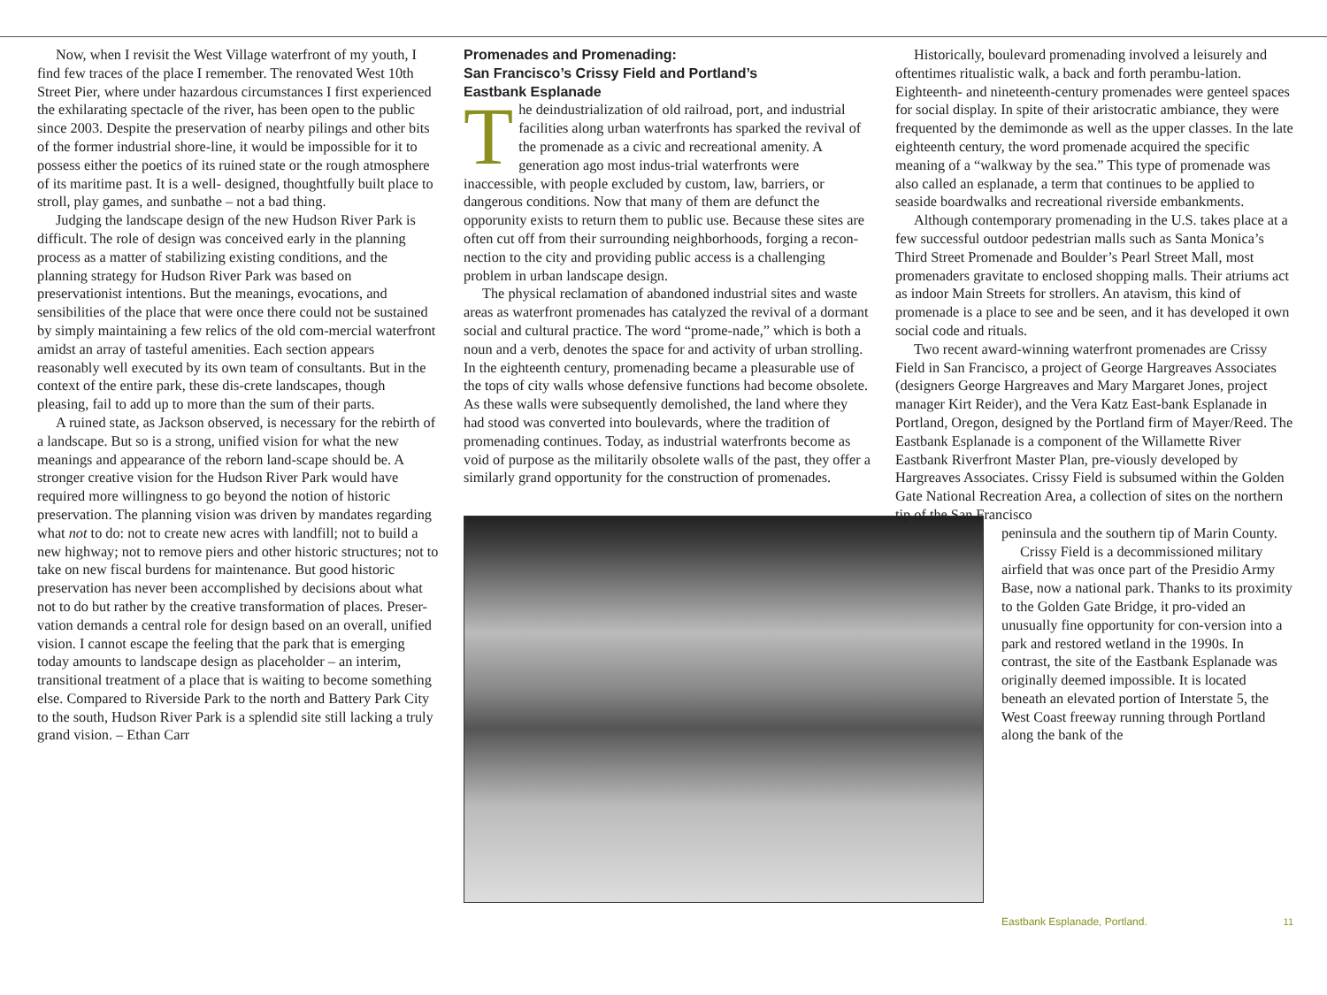Now, when I revisit the West Village waterfront of my youth, I find few traces of the place I remember. The renovated West 10th Street Pier, where under hazardous circumstances I first experienced the exhilarating spectacle of the river, has been open to the public since 2003. Despite the preservation of nearby pilings and other bits of the former industrial shore-line, it would be impossible for it to possess either the poetics of its ruined state or the rough atmosphere of its maritime past. It is a well- designed, thoughtfully built place to stroll, play games, and sunbathe – not a bad thing.
Judging the landscape design of the new Hudson River Park is difficult. The role of design was conceived early in the planning process as a matter of stabilizing existing conditions, and the planning strategy for Hudson River Park was based on preservationist intentions. But the meanings, evocations, and sensibilities of the place that were once there could not be sustained by simply maintaining a few relics of the old com-mercial waterfront amidst an array of tasteful amenities. Each section appears reasonably well executed by its own team of consultants. But in the context of the entire park, these dis-crete landscapes, though pleasing, fail to add up to more than the sum of their parts.
A ruined state, as Jackson observed, is necessary for the rebirth of a landscape. But so is a strong, unified vision for what the new meanings and appearance of the reborn land-scape should be. A stronger creative vision for the Hudson River Park would have required more willingness to go beyond the notion of historic preservation. The planning vision was driven by mandates regarding what not to do: not to create new acres with landfill; not to build a new highway; not to remove piers and other historic structures; not to take on new fiscal burdens for maintenance. But good historic preservation has never been accomplished by decisions about what not to do but rather by the creative transformation of places. Preser-vation demands a central role for design based on an overall, unified vision. I cannot escape the feeling that the park that is emerging today amounts to landscape design as placeholder – an interim, transitional treatment of a place that is waiting to become something else. Compared to Riverside Park to the north and Battery Park City to the south, Hudson River Park is a splendid site still lacking a truly grand vision. – Ethan Carr
Promenades and Promenading:
San Francisco’s Crissy Field and Portland’s
Eastbank Esplanade
The deindustrialization of old railroad, port, and industrial facilities along urban waterfronts has sparked the revival of the promenade as a civic and recreational amenity. A generation ago most indus-trial waterfronts were inaccessible, with people excluded by custom, law, barriers, or dangerous conditions. Now that many of them are defunct the opporunity exists to return them to public use. Because these sites are often cut off from their surrounding neighborhoods, forging a recon-nection to the city and providing public access is a challenging problem in urban landscape design.
The physical reclamation of abandoned industrial sites and waste areas as waterfront promenades has catalyzed the revival of a dormant social and cultural practice. The word “prome-nade,” which is both a noun and a verb, denotes the space for and activity of urban strolling. In the eighteenth century, promenading became a pleasurable use of the tops of city walls whose defensive functions had become obsolete. As these walls were subsequently demolished, the land where they had stood was converted into boulevards, where the tradition of promenading continues. Today, as industrial waterfronts become as void of purpose as the militarily obsolete walls of the past, they offer a similarly grand opportunity for the construction of promenades.
Historically, boulevard promenading involved a leisurely and oftentimes ritualistic walk, a back and forth perambu-lation. Eighteenth- and nineteenth-century promenades were genteel spaces for social display. In spite of their aristocratic ambiance, they were frequented by the demimonde as well as the upper classes. In the late eighteenth century, the word promenade acquired the specific meaning of a “walkway by the sea.” This type of promenade was also called an esplanade, a term that continues to be applied to seaside boardwalks and recreational riverside embankments.
Although contemporary promenading in the U.S. takes place at a few successful outdoor pedestrian malls such as Santa Monica’s Third Street Promenade and Boulder’s Pearl Street Mall, most promenaders gravitate to enclosed shopping malls. Their atriums act as indoor Main Streets for strollers. An atavism, this kind of promenade is a place to see and be seen, and it has developed it own social code and rituals.
Two recent award-winning waterfront promenades are Crissy Field in San Francisco, a project of George Hargreaves Associates (designers George Hargreaves and Mary Margaret Jones, project manager Kirt Reider), and the Vera Katz East-bank Esplanade in Portland, Oregon, designed by the Portland firm of Mayer/Reed. The Eastbank Esplanade is a component of the Willamette River Eastbank Riverfront Master Plan, pre-viously developed by Hargreaves Associates. Crissy Field is subsumed within the Golden Gate National Recreation Area, a collection of sites on the northern tip of the San Francisco
peninsula and the southern tip of Marin County.
Crissy Field is a decommissioned military airfield that was once part of the Presidio Army Base, now a national park. Thanks to its proximity to the Golden Gate Bridge, it pro-vided an unusually fine opportunity for con-version into a park and restored wetland in the 1990s. In contrast, the site of the Eastbank Esplanade was originally deemed impossible. It is located beneath an elevated portion of Interstate 5, the West Coast freeway running through Portland along the bank of the
11 Eastbank Esplanade, Portland.